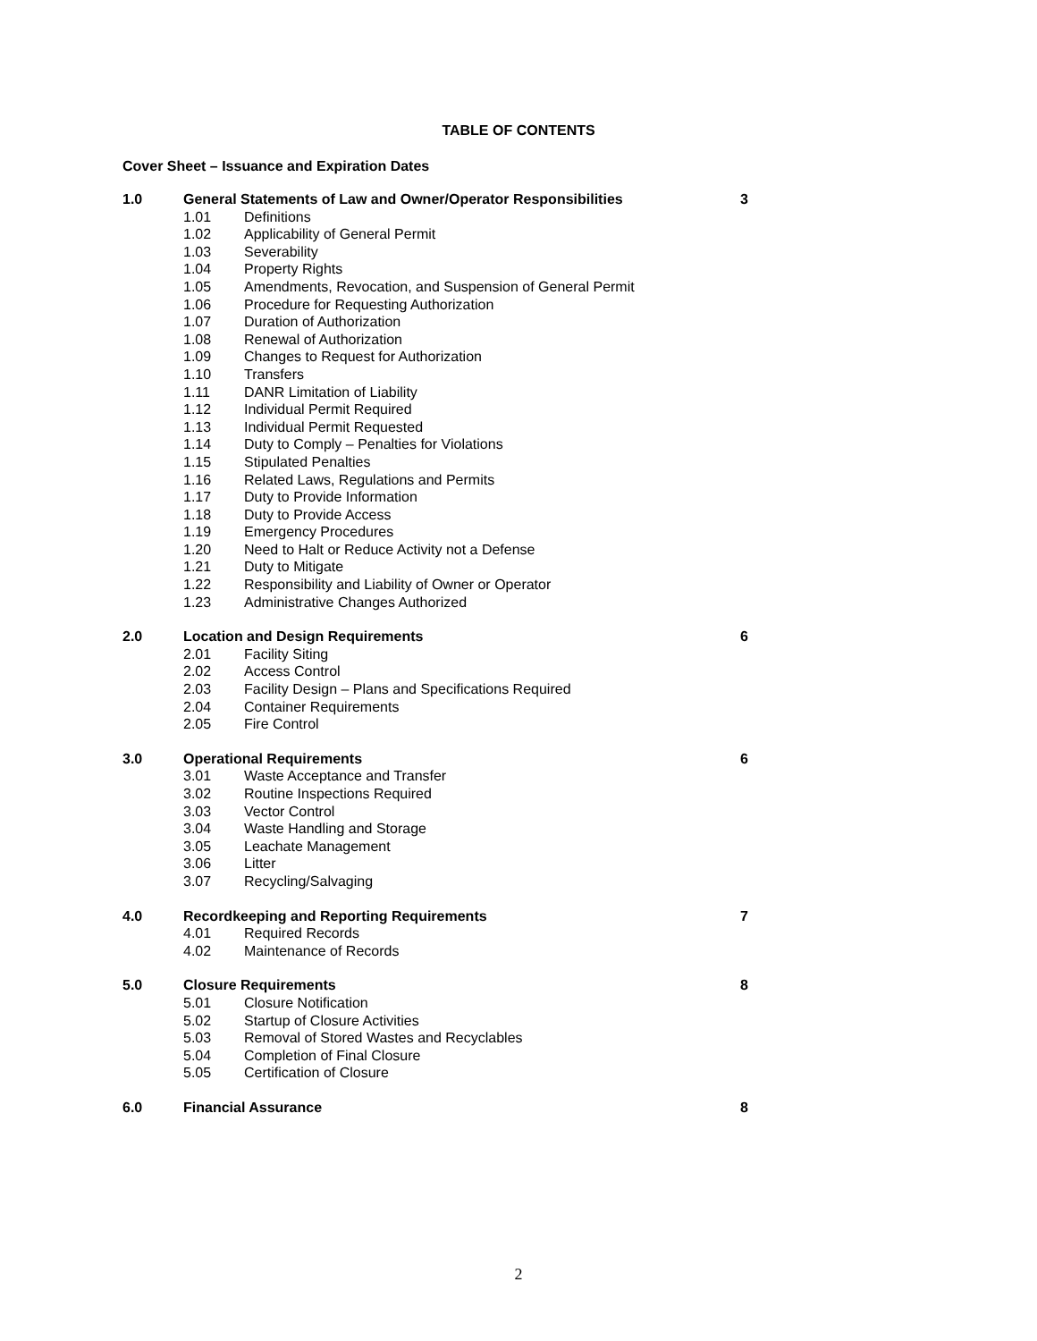TABLE OF CONTENTS
Cover Sheet – Issuance and Expiration Dates
| 1.0 | General Statements of Law and Owner/Operator Responsibilities | | 3 |
| | 1.01 | Definitions | |
| | 1.02 | Applicability of General Permit | |
| | 1.03 | Severability | |
| | 1.04 | Property Rights | |
| | 1.05 | Amendments, Revocation, and Suspension of General Permit | |
| | 1.06 | Procedure for Requesting Authorization | |
| | 1.07 | Duration of Authorization | |
| | 1.08 | Renewal of Authorization | |
| | 1.09 | Changes to Request for Authorization | |
| | 1.10 | Transfers | |
| | 1.11 | DANR Limitation of Liability | |
| | 1.12 | Individual Permit Required | |
| | 1.13 | Individual Permit Requested | |
| | 1.14 | Duty to Comply – Penalties for Violations | |
| | 1.15 | Stipulated Penalties | |
| | 1.16 | Related Laws, Regulations and Permits | |
| | 1.17 | Duty to Provide Information | |
| | 1.18 | Duty to Provide Access | |
| | 1.19 | Emergency Procedures | |
| | 1.20 | Need to Halt or Reduce Activity not a Defense | |
| | 1.21 | Duty to Mitigate | |
| | 1.22 | Responsibility and Liability of Owner or Operator | |
| | 1.23 | Administrative Changes Authorized | |
| 2.0 | Location and Design Requirements | | 6 |
| | 2.01 | Facility Siting | |
| | 2.02 | Access Control | |
| | 2.03 | Facility Design – Plans and Specifications Required | |
| | 2.04 | Container Requirements | |
| | 2.05 | Fire Control | |
| 3.0 | Operational Requirements | | 6 |
| | 3.01 | Waste Acceptance and Transfer | |
| | 3.02 | Routine Inspections Required | |
| | 3.03 | Vector Control | |
| | 3.04 | Waste Handling and Storage | |
| | 3.05 | Leachate Management | |
| | 3.06 | Litter | |
| | 3.07 | Recycling/Salvaging | |
| 4.0 | Recordkeeping and Reporting Requirements | | 7 |
| | 4.01 | Required Records | |
| | 4.02 | Maintenance of Records | |
| 5.0 | Closure Requirements | | 8 |
| | 5.01 | Closure Notification | |
| | 5.02 | Startup of Closure Activities | |
| | 5.03 | Removal of Stored Wastes and Recyclables | |
| | 5.04 | Completion of Final Closure | |
| | 5.05 | Certification of Closure | |
| 6.0 | Financial Assurance | | 8 |
2